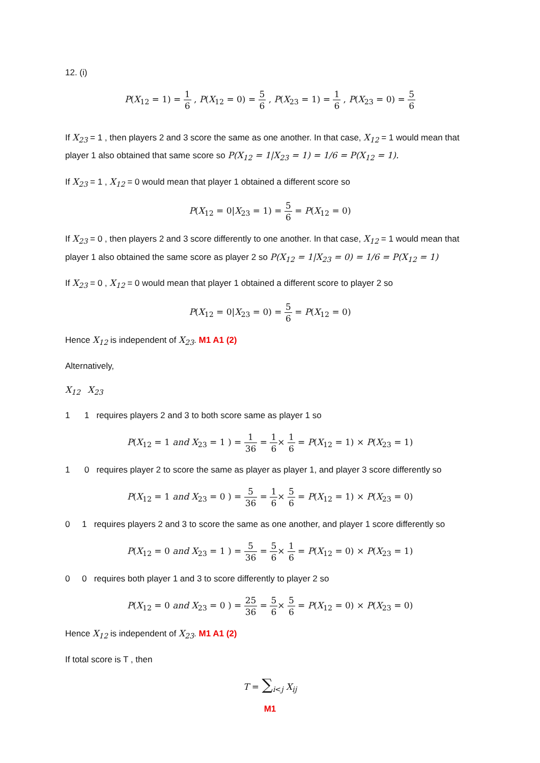12. (i)
P(X<sub>12</sub> = 1) = 1 6 , P(X<sub>12</sub> = 0) = 5 6 , P(X<sub>23</sub> = 1) = 1 6 , P(X<sub>23</sub> = 0) = 5 6
If X<sub>23</sub> = 1 , then players 2 and 3 score the same as one another. In that case, X<sub>12</sub> = 1 would mean that player 1 also obtained that same score so P(X<sub>12</sub> = 1|X<sub>23</sub> = 1) = 1/6 = P(X<sub>12</sub> = 1).
If X<sub>23</sub> = 1 , X<sub>12</sub> = 0 would mean that player 1 obtained a different score so
P(X<sub>12</sub> = 0|X<sub>23</sub> = 1) = 5 6 = P(X<sub>12</sub> = 0)
If X<sub>23</sub> = 0 , then players 2 and 3 score differently to one another. In that case, X<sub>12</sub> = 1 would mean that player 1 also obtained the same score as player 2 so P(X<sub>12</sub> = 1|X<sub>23</sub> = 0) = 1/6 = P(X<sub>12</sub> = 1)
If X<sub>23</sub> = 0 , X<sub>12</sub> = 0 would mean that player 1 obtained a different score to player 2 so
P(X<sub>12</sub> = 0|X<sub>23</sub> = 0) = 5 6 = P(X<sub>12</sub> = 0)
Hence X<sub>12</sub> is independent of X<sub>23</sub>. M1 A1 (2)
Alternatively,
X<sub>12</sub> X<sub>23</sub>
1 1 requires players 2 and 3 to both score same as player 1 so
P(X<sub>12</sub> = 1 and X<sub>23</sub> = 1 ) = 1 36 = 1 6× 1 6 = P(X<sub>12</sub> = 1) × P(X<sub>23</sub> = 1)
1 0 requires player 2 to score the same as player as player 1, and player 3 score differently so
P(X<sub>12</sub> = 1 and X<sub>23</sub> = 0 ) = 5 36 = 1 6× 5 6 = P(X<sub>12</sub> = 1) × P(X<sub>23</sub> = 0)
0 1 requires players 2 and 3 to score the same as one another, and player 1 score differently so
P(X<sub>12</sub> = 0 and X<sub>23</sub> = 1 ) = 5 36 = 5 6× 1 6 = P(X<sub>12</sub> = 0) × P(X<sub>23</sub> = 1)
0 0 requires both player 1 and 3 to score differently to player 2 so
P(X<sub>12</sub> = 0 and X<sub>23</sub> = 0 ) = 25 36 = 5 6× 5 6 = P(X<sub>12</sub> = 0) × P(X<sub>23</sub> = 0)
Hence X<sub>12</sub> is independent of X<sub>23</sub>. M1 A1 (2)
If total score is T , then
T = ∑<sub>i<j</sub> X<sub>ij</sub>
M1